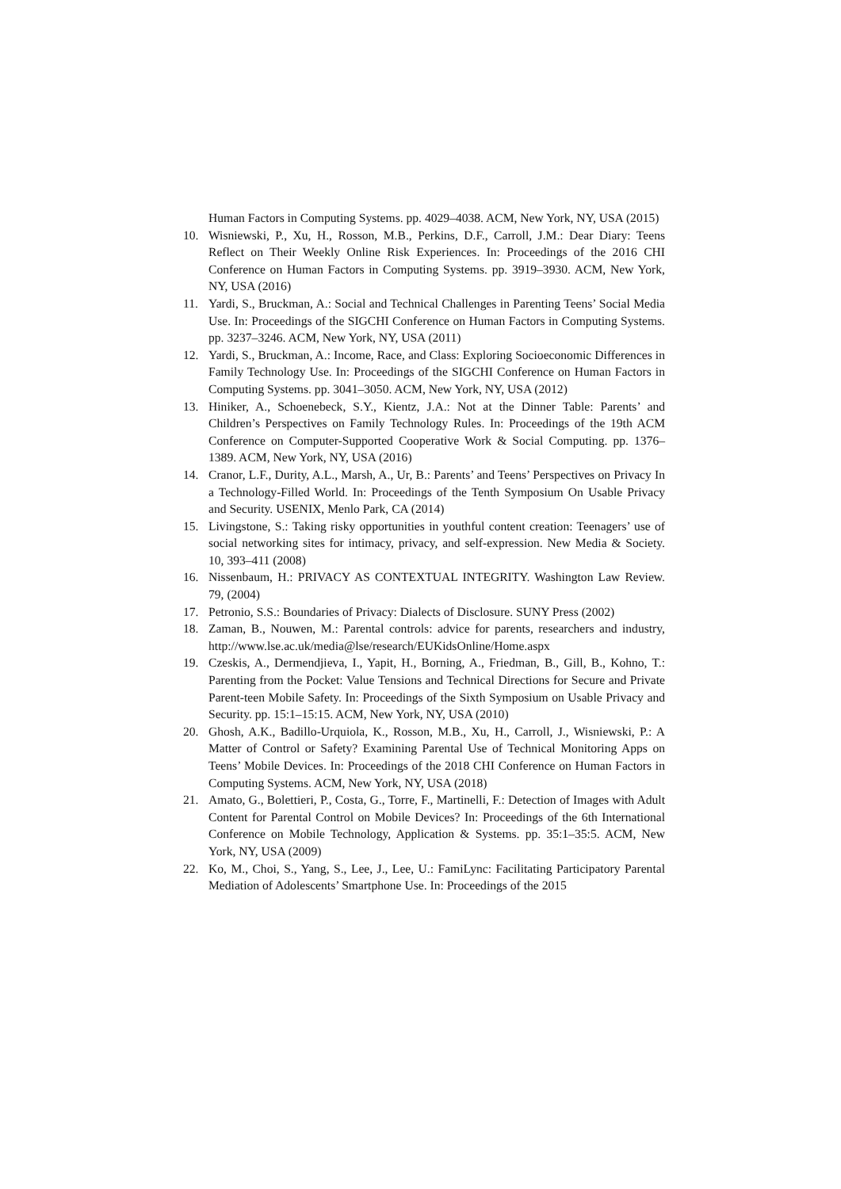Human Factors in Computing Systems. pp. 4029–4038. ACM, New York, NY, USA (2015)
10. Wisniewski, P., Xu, H., Rosson, M.B., Perkins, D.F., Carroll, J.M.: Dear Diary: Teens Reflect on Their Weekly Online Risk Experiences. In: Proceedings of the 2016 CHI Conference on Human Factors in Computing Systems. pp. 3919–3930. ACM, New York, NY, USA (2016)
11. Yardi, S., Bruckman, A.: Social and Technical Challenges in Parenting Teens’ Social Media Use. In: Proceedings of the SIGCHI Conference on Human Factors in Computing Systems. pp. 3237–3246. ACM, New York, NY, USA (2011)
12. Yardi, S., Bruckman, A.: Income, Race, and Class: Exploring Socioeconomic Differences in Family Technology Use. In: Proceedings of the SIGCHI Conference on Human Factors in Computing Systems. pp. 3041–3050. ACM, New York, NY, USA (2012)
13. Hiniker, A., Schoenebeck, S.Y., Kientz, J.A.: Not at the Dinner Table: Parents’ and Children’s Perspectives on Family Technology Rules. In: Proceedings of the 19th ACM Conference on Computer-Supported Cooperative Work & Social Computing. pp. 1376–1389. ACM, New York, NY, USA (2016)
14. Cranor, L.F., Durity, A.L., Marsh, A., Ur, B.: Parents’ and Teens’ Perspectives on Privacy In a Technology-Filled World. In: Proceedings of the Tenth Symposium On Usable Privacy and Security. USENIX, Menlo Park, CA (2014)
15. Livingstone, S.: Taking risky opportunities in youthful content creation: Teenagers’ use of social networking sites for intimacy, privacy, and self-expression. New Media & Society. 10, 393–411 (2008)
16. Nissenbaum, H.: PRIVACY AS CONTEXTUAL INTEGRITY. Washington Law Review. 79, (2004)
17. Petronio, S.S.: Boundaries of Privacy: Dialects of Disclosure. SUNY Press (2002)
18. Zaman, B., Nouwen, M.: Parental controls: advice for parents, researchers and industry, http://www.lse.ac.uk/media@lse/research/EUKidsOnline/Home.aspx
19. Czeskis, A., Dermendjieva, I., Yapit, H., Borning, A., Friedman, B., Gill, B., Kohno, T.: Parenting from the Pocket: Value Tensions and Technical Directions for Secure and Private Parent-teen Mobile Safety. In: Proceedings of the Sixth Symposium on Usable Privacy and Security. pp. 15:1–15:15. ACM, New York, NY, USA (2010)
20. Ghosh, A.K., Badillo-Urquiola, K., Rosson, M.B., Xu, H., Carroll, J., Wisniewski, P.: A Matter of Control or Safety? Examining Parental Use of Technical Monitoring Apps on Teens’ Mobile Devices. In: Proceedings of the 2018 CHI Conference on Human Factors in Computing Systems. ACM, New York, NY, USA (2018)
21. Amato, G., Bolettieri, P., Costa, G., Torre, F., Martinelli, F.: Detection of Images with Adult Content for Parental Control on Mobile Devices? In: Proceedings of the 6th International Conference on Mobile Technology, Application & Systems. pp. 35:1–35:5. ACM, New York, NY, USA (2009)
22. Ko, M., Choi, S., Yang, S., Lee, J., Lee, U.: FamiLync: Facilitating Participatory Parental Mediation of Adolescents’ Smartphone Use. In: Proceedings of the 2015